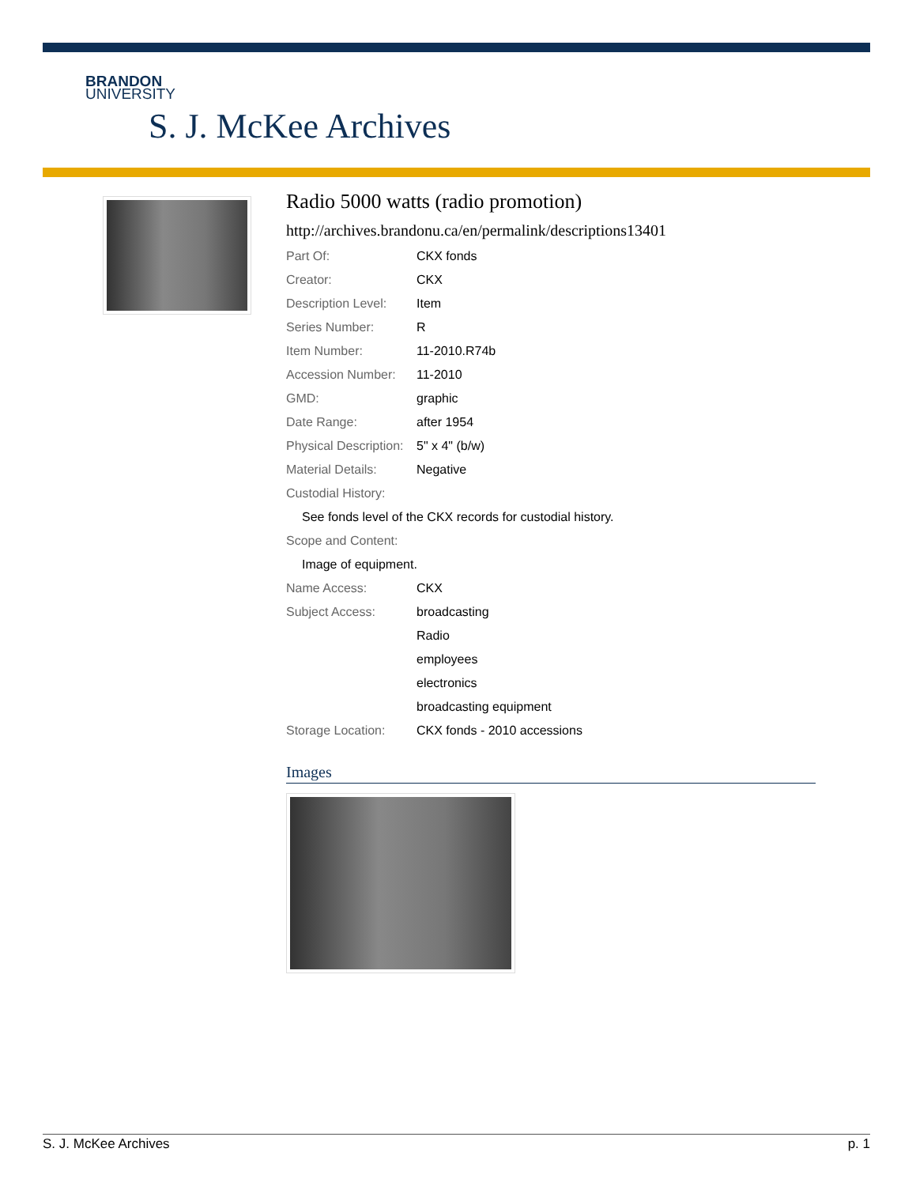BRANDON
UNIVERSITY
S. J. McKee Archives
Radio 5000 watts (radio promotion)
http://archives.brandonu.ca/en/permalink/descriptions13401
| Part Of: | CKX fonds |
| Creator: | CKX |
| Description Level: | Item |
| Series Number: | R |
| Item Number: | 11-2010.R74b |
| Accession Number: | 11-2010 |
| GMD: | graphic |
| Date Range: | after 1954 |
| Physical Description: | 5" x 4" (b/w) |
| Material Details: | Negative |
| Custodial History: | |
| See fonds level of the CKX records for custodial history. | |
| Scope and Content: | |
| Image of equipment. | |
| Name Access: | CKX |
| Subject Access: | broadcasting |
| | Radio |
| | employees |
| | electronics |
| | broadcasting equipment |
| Storage Location: | CKX fonds - 2010 accessions |
Images
S. J. McKee Archives p. 1